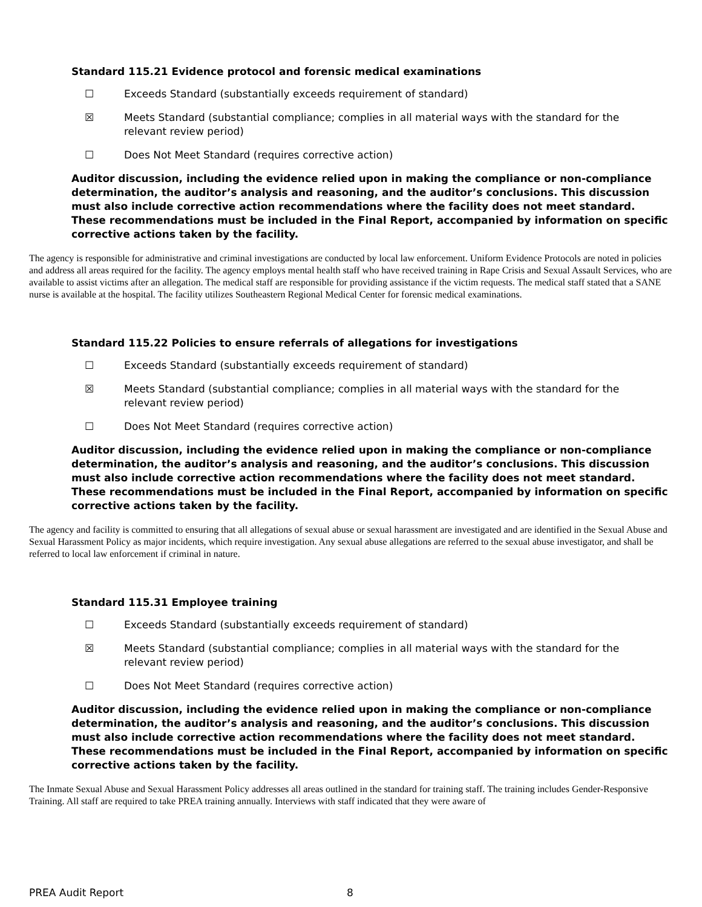Standard 115.21 Evidence protocol and forensic medical examinations
☐ Exceeds Standard (substantially exceeds requirement of standard)
☒ Meets Standard (substantial compliance; complies in all material ways with the standard for the
relevant review period)
☐ Does Not Meet Standard (requires corrective action)
Auditor discussion, including the evidence relied upon in making the compliance or non-compliance determination, the auditor’s analysis and reasoning, and the auditor’s conclusions. This discussion must also include corrective action recommendations where the facility does not meet standard. These recommendations must be included in the Final Report, accompanied by information on specific corrective actions taken by the facility.
The agency is responsible for administrative and criminal investigations are conducted by local law enforcement. Uniform Evidence Protocols are noted in policies and address all areas required for the facility. The agency employs mental health staff who have received training in Rape Crisis and Sexual Assault Services, who are available to assist victims after an allegation. The medical staff are responsible for providing assistance if the victim requests. The medical staff stated that a SANE nurse is available at the hospital. The facility utilizes Southeastern Regional Medical Center for forensic medical examinations.
Standard 115.22 Policies to ensure referrals of allegations for investigations
☐ Exceeds Standard (substantially exceeds requirement of standard)
☒ Meets Standard (substantial compliance; complies in all material ways with the standard for the
relevant review period)
☐ Does Not Meet Standard (requires corrective action)
Auditor discussion, including the evidence relied upon in making the compliance or non-compliance determination, the auditor’s analysis and reasoning, and the auditor’s conclusions. This discussion must also include corrective action recommendations where the facility does not meet standard. These recommendations must be included in the Final Report, accompanied by information on specific corrective actions taken by the facility.
The agency and facility is committed to ensuring that all allegations of sexual abuse or sexual harassment are investigated and are identified in the Sexual Abuse and Sexual Harassment Policy as major incidents, which require investigation. Any sexual abuse allegations are referred to the sexual abuse investigator, and shall be referred to local law enforcement if criminal in nature.
Standard 115.31 Employee training
☐ Exceeds Standard (substantially exceeds requirement of standard)
☒ Meets Standard (substantial compliance; complies in all material ways with the standard for the
relevant review period)
☐ Does Not Meet Standard (requires corrective action)
Auditor discussion, including the evidence relied upon in making the compliance or non-compliance determination, the auditor’s analysis and reasoning, and the auditor’s conclusions. This discussion must also include corrective action recommendations where the facility does not meet standard. These recommendations must be included in the Final Report, accompanied by information on specific corrective actions taken by the facility.
The Inmate Sexual Abuse and Sexual Harassment Policy addresses all areas outlined in the standard for training staff. The training includes Gender-Responsive Training. All staff are required to take PREA training annually. Interviews with staff indicated that they were aware of
PREA Audit Report 8